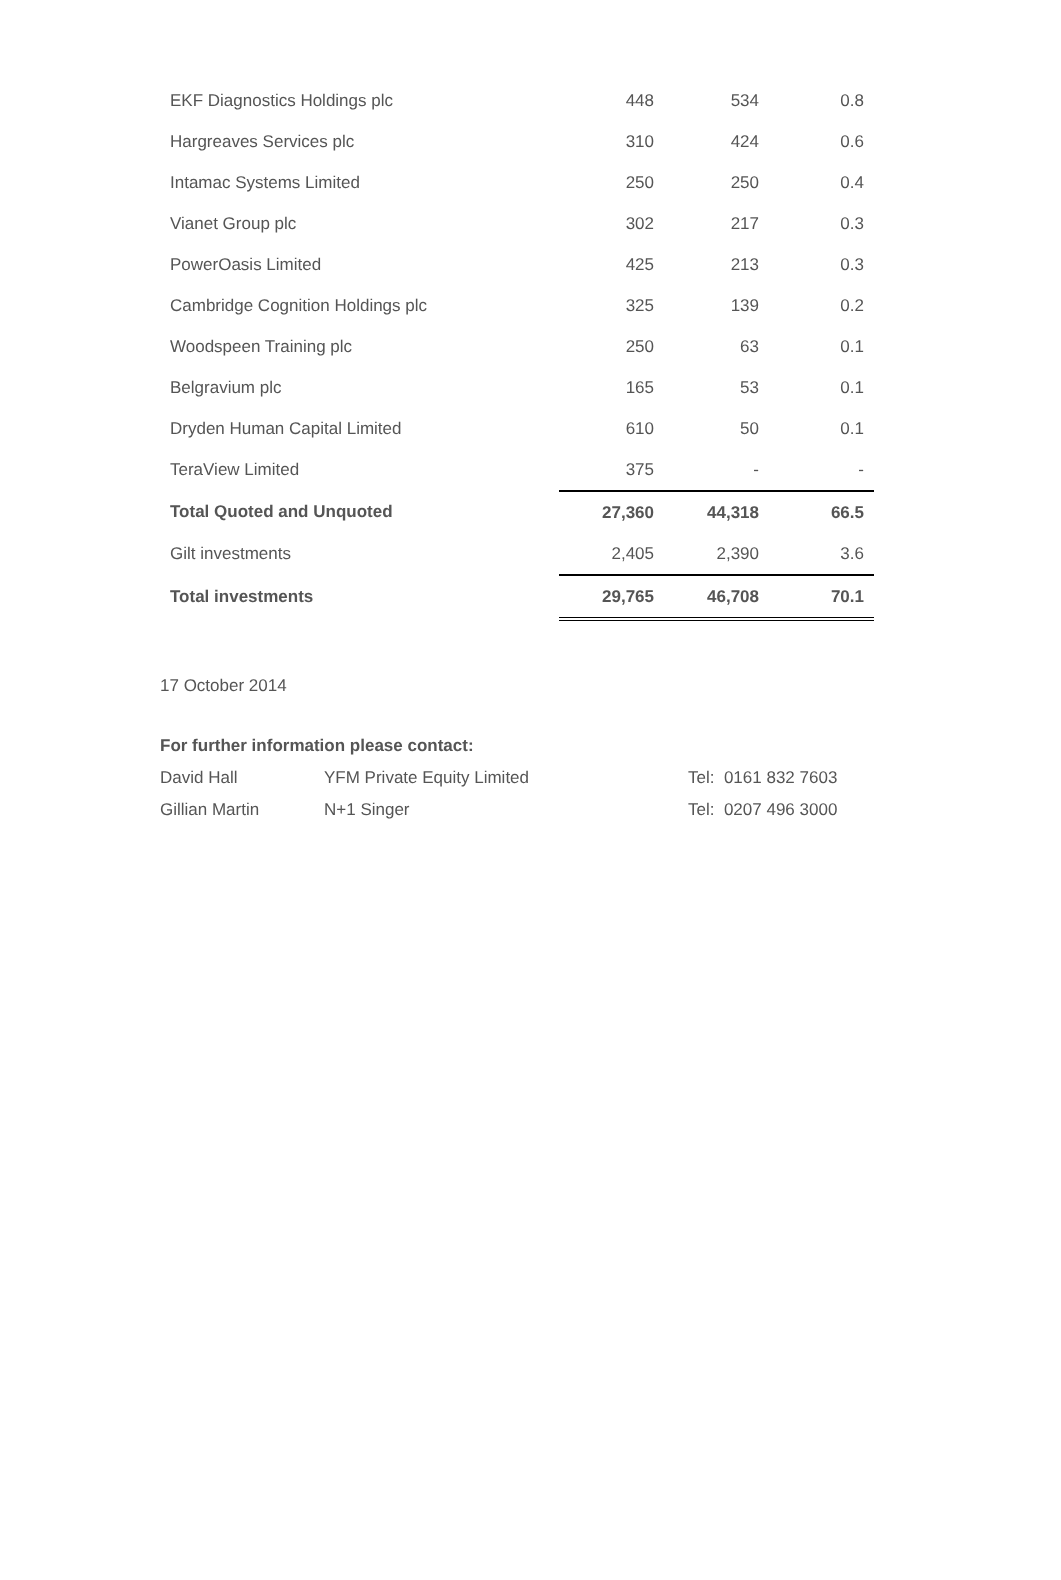| EKF Diagnostics Holdings plc | | 448 | 534 | 0.8 |
| Hargreaves Services plc | | 310 | 424 | 0.6 |
| Intamac Systems Limited | | 250 | 250 | 0.4 |
| Vianet Group plc | | 302 | 217 | 0.3 |
| PowerOasis Limited | | 425 | 213 | 0.3 |
| Cambridge Cognition Holdings plc | | 325 | 139 | 0.2 |
| Woodspeen Training plc | | 250 | 63 | 0.1 |
| Belgravium plc | | 165 | 53 | 0.1 |
| Dryden Human Capital Limited | | 610 | 50 | 0.1 |
| TeraView Limited | | 375 | - | - |
| Total Quoted and Unquoted | | 27,360 | 44,318 | 66.5 |
| Gilt investments | | 2,405 | 2,390 | 3.6 |
| Total investments | | 29,765 | 46,708 | 70.1 |
17 October 2014
For further information please contact:
| David Hall | YFM Private Equity Limited | Tel: 0161 832 7603 |
| Gillian Martin | N+1 Singer | Tel: 0207 496 3000 |